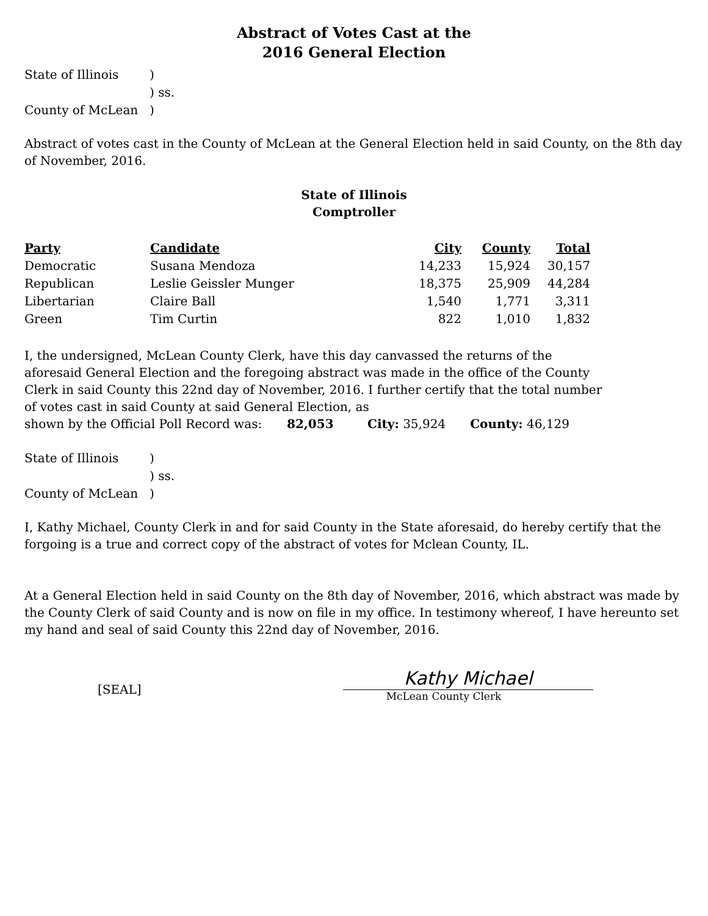Abstract of Votes Cast at the
2016 General Election
| State of Illinois | ) |
| | ) ss. |
| County of McLean | ) |
Abstract of votes cast in the County of McLean at the General Election held in said County, on the 8th day of November, 2016.
State of Illinois
Comptroller
| Party | Candidate | City | County | Total |
| --- | --- | --- | --- | --- |
| Democratic | Susana Mendoza | 14,233 | 15,924 | 30,157 |
| Republican | Leslie Geissler Munger | 18,375 | 25,909 | 44,284 |
| Libertarian | Claire Ball | 1,540 | 1,771 | 3,311 |
| Green | Tim Curtin | 822 | 1,010 | 1,832 |
I, the undersigned, McLean County Clerk, have this day canvassed the returns of the aforesaid General Election and the foregoing abstract was made in the office of the County Clerk in said County this 22nd day of November, 2016. I further certify that the total number of votes cast in said County at said General Election, as
shown by the Official Poll Record was: 82,053 City: 35,924 County: 46,129
| State of Illinois | ) |
| | ) ss. |
| County of McLean | ) |
I, Kathy Michael, County Clerk in and for said County in the State aforesaid, do hereby certify that the forgoing is a true and correct copy of the abstract of votes for Mclean County, IL.
At a General Election held in said County on the 8th day of November, 2016, which abstract was made by the County Clerk of said County and is now on file in my office. In testimony whereof, I have hereunto set my hand and seal of said County this 22nd day of November, 2016.
[SEAL]
Kathy Michael
McLean County Clerk